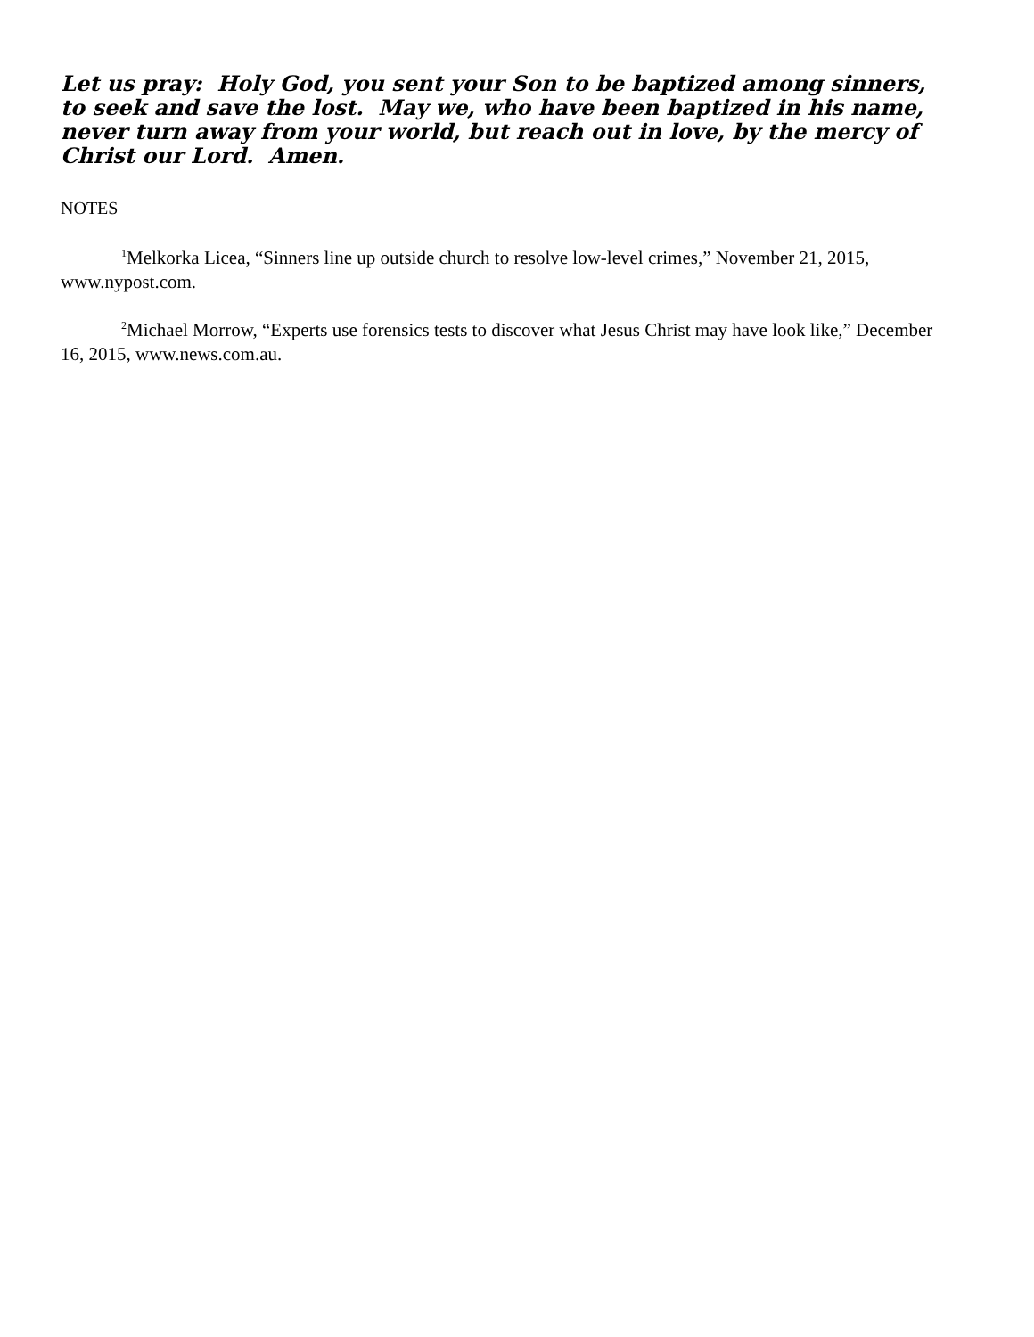Let us pray: Holy God, you sent your Son to be baptized among sinners, to seek and save the lost. May we, who have been baptized in his name, never turn away from your world, but reach out in love, by the mercy of Christ our Lord. Amen.
NOTES
<sup>1</sup> Melkorka Licea, “Sinners line up outside church to resolve low-level crimes,” November 21, 2015, www.nypost.com.
<sup>2</sup> Michael Morrow, “Experts use forensics tests to discover what Jesus Christ may have look like,” December 16, 2015, www.news.com.au.